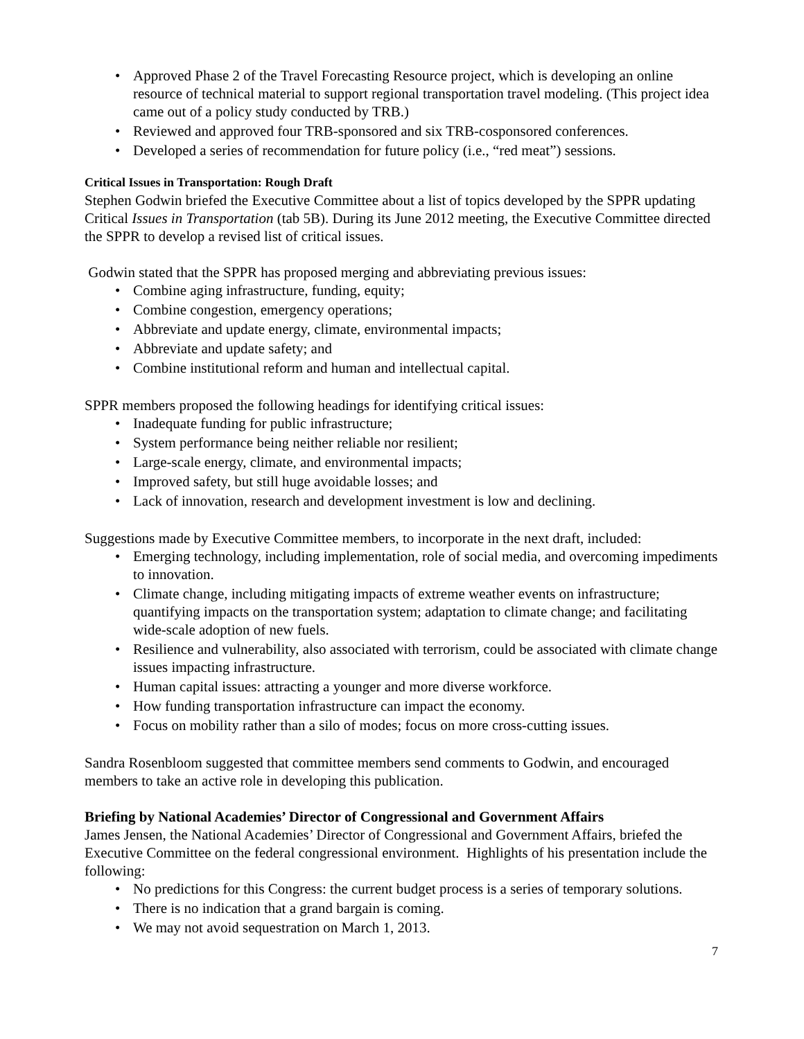• Approved Phase 2 of the Travel Forecasting Resource project, which is developing an online resource of technical material to support regional transportation travel modeling. (This project idea came out of a policy study conducted by TRB.)
• Reviewed and approved four TRB-sponsored and six TRB-cosponsored conferences.
• Developed a series of recommendation for future policy (i.e., “red meat”) sessions.
Critical Issues in Transportation: Rough Draft
Stephen Godwin briefed the Executive Committee about a list of topics developed by the SPPR updating Critical Issues in Transportation (tab 5B). During its June 2012 meeting, the Executive Committee directed the SPPR to develop a revised list of critical issues.
Godwin stated that the SPPR has proposed merging and abbreviating previous issues:
• Combine aging infrastructure, funding, equity;
• Combine congestion, emergency operations;
• Abbreviate and update energy, climate, environmental impacts;
• Abbreviate and update safety; and
• Combine institutional reform and human and intellectual capital.
SPPR members proposed the following headings for identifying critical issues:
• Inadequate funding for public infrastructure;
• System performance being neither reliable nor resilient;
• Large-scale energy, climate, and environmental impacts;
• Improved safety, but still huge avoidable losses; and
• Lack of innovation, research and development investment is low and declining.
Suggestions made by Executive Committee members, to incorporate in the next draft, included:
• Emerging technology, including implementation, role of social media, and overcoming impediments to innovation.
• Climate change, including mitigating impacts of extreme weather events on infrastructure; quantifying impacts on the transportation system; adaptation to climate change; and facilitating wide-scale adoption of new fuels.
• Resilience and vulnerability, also associated with terrorism, could be associated with climate change issues impacting infrastructure.
• Human capital issues: attracting a younger and more diverse workforce.
• How funding transportation infrastructure can impact the economy.
• Focus on mobility rather than a silo of modes; focus on more cross-cutting issues.
Sandra Rosenbloom suggested that committee members send comments to Godwin, and encouraged members to take an active role in developing this publication.
Briefing by National Academies’ Director of Congressional and Government Affairs
James Jensen, the National Academies’ Director of Congressional and Government Affairs, briefed the Executive Committee on the federal congressional environment. Highlights of his presentation include the following:
• No predictions for this Congress: the current budget process is a series of temporary solutions.
• There is no indication that a grand bargain is coming.
• We may not avoid sequestration on March 1, 2013.
7